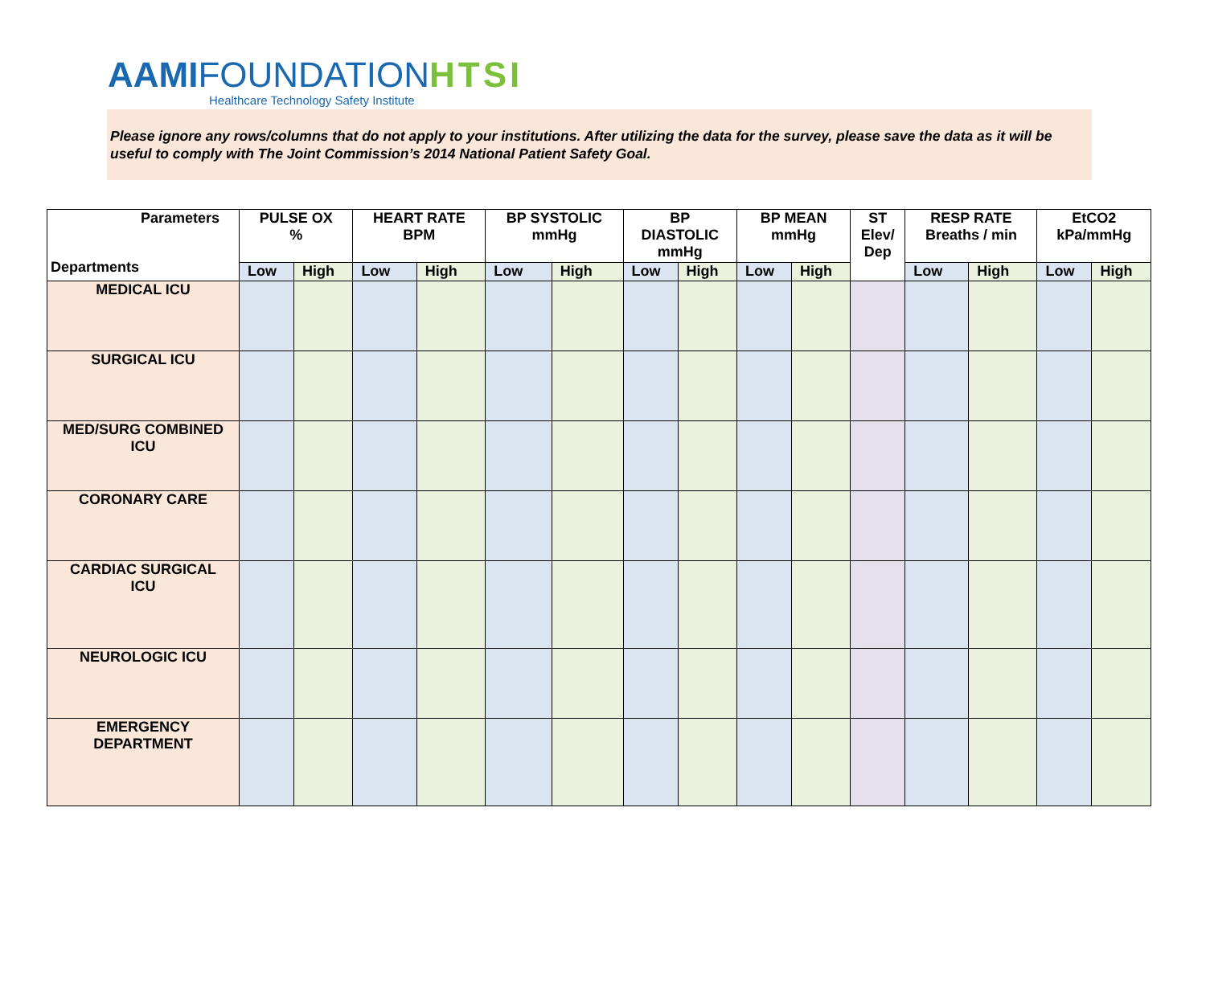AAMI FOUNDATION HTSI
Healthcare Technology Safety Institute
Please ignore any rows/columns that do not apply to your institutions. After utilizing the data for the survey, please save the data as it will be useful to comply with The Joint Commission’s 2014 National Patient Safety Goal.
| Parameters Departments | PULSE OX % | | HEART RATE BPM | | BP SYSTOLIC mmHg | | BP DIASTOLIC mmHg | | BP MEAN mmHg | | ST Elev/ Dep | RESP RATE Breaths / min | | EtCO2 kPa/mmHg | |
| --- | --- | --- | --- | --- | --- | --- | --- | --- | --- | --- | --- | --- | --- | --- | --- |
| | Low | High | Low | High | Low | High | Low | High | Low | High | | Low | High | Low | High |
| MEDICAL ICU | | | | | | | | | | | | | | | |
| SURGICAL ICU | | | | | | | | | | | | | | | |
| MED/SURG COMBINED ICU | | | | | | | | | | | | | | | |
| CORONARY CARE | | | | | | | | | | | | | | | |
| CARDIAC SURGICAL ICU | | | | | | | | | | | | | | | |
| NEUROLOGIC ICU | | | | | | | | | | | | | | | |
| EMERGENCY DEPARTMENT | | | | | | | | | | | | | | | |